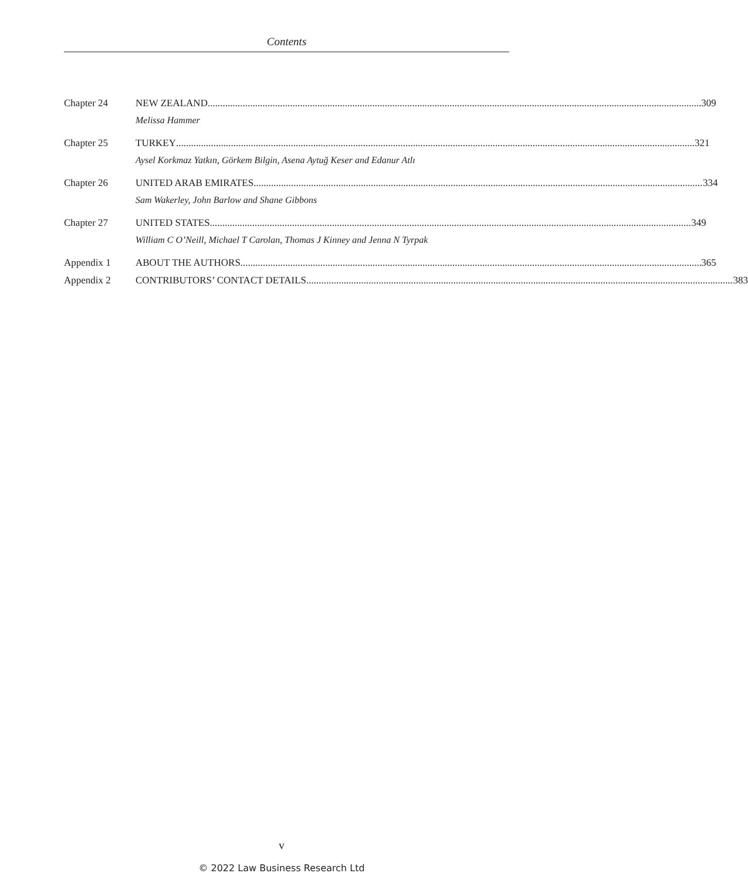Contents
Chapter 24 NEW ZEALAND 309
Melissa Hammer
Chapter 25 TURKEY 321
Aysel Korkmaz Yatkın, Görkem Bilgin, Asena Aytuğ Keser and Edanur Atlı
Chapter 26 UNITED ARAB EMIRATES 334
Sam Wakerley, John Barlow and Shane Gibbons
Chapter 27 UNITED STATES 349
William C O’Neill, Michael T Carolan, Thomas J Kinney and Jenna N Tyrpak
Appendix 1 ABOUT THE AUTHORS 365
Appendix 2 CONTRIBUTORS’ CONTACT DETAILS 383
v
© 2022 Law Business Research Ltd